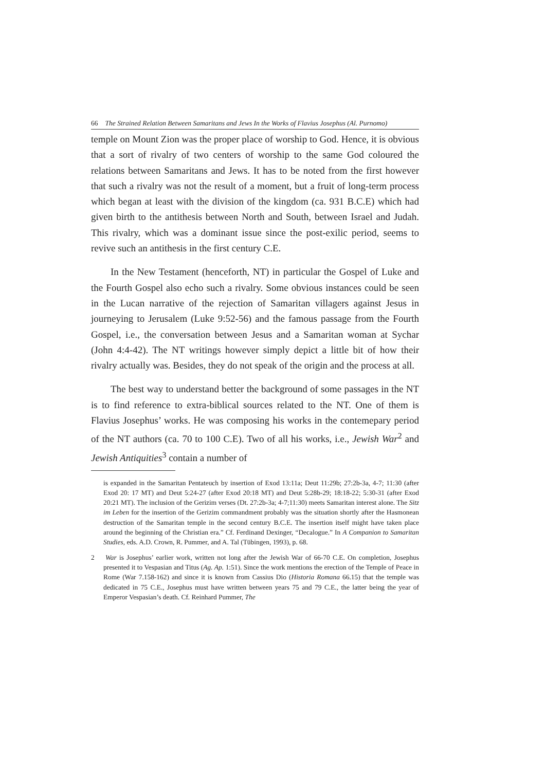66 The Strained Relation Between Samaritans and Jews In the Works of Flavius Josephus (Al. Purnomo)
temple on Mount Zion was the proper place of worship to God. Hence, it is obvious that a sort of rivalry of two centers of worship to the same God coloured the relations between Samaritans and Jews. It has to be noted from the first however that such a rivalry was not the result of a moment, but a fruit of long-term process which began at least with the division of the kingdom (ca. 931 B.C.E) which had given birth to the antithesis between North and South, between Israel and Judah. This rivalry, which was a dominant issue since the post-exilic period, seems to revive such an antithesis in the first century C.E.
In the New Testament (henceforth, NT) in particular the Gospel of Luke and the Fourth Gospel also echo such a rivalry. Some obvious instances could be seen in the Lucan narrative of the rejection of Samaritan villagers against Jesus in journeying to Jerusalem (Luke 9:52-56) and the famous passage from the Fourth Gospel, i.e., the conversation between Jesus and a Samaritan woman at Sychar (John 4:4-42). The NT writings however simply depict a little bit of how their rivalry actually was. Besides, they do not speak of the origin and the process at all.
The best way to understand better the background of some passages in the NT is to find reference to extra-biblical sources related to the NT. One of them is Flavius Josephus’ works. He was composing his works in the contemepary period of the NT authors (ca. 70 to 100 C.E). Two of all his works, i.e., Jewish War<sup>2</sup> and Jewish Antiquities<sup>3</sup> contain a number of
is expanded in the Samaritan Pentateuch by insertion of Exod 13:11a; Deut 11:29b; 27:2b-3a, 4-7; 11:30 (after Exod 20: 17 MT) and Deut 5:24-27 (after Exod 20:18 MT) and Deut 5:28b-29; 18:18-22; 5:30-31 (after Exod 20:21 MT). The inclusion of the Gerizim verses (Dt. 27:2b-3a; 4-7;11:30) meets Samaritan interest alone. The Sitz im Leben for the insertion of the Gerizim commandment probably was the situation shortly after the Hasmonean destruction of the Samaritan temple in the second century B.C.E. The insertion itself might have taken place around the beginning of the Christian era.” Cf. Ferdinand Dexinger, “Decalogue.” In A Companion to Samaritan Studies, eds. A.D. Crown, R. Pummer, and A. Tal (Tübingen, 1993), p. 68.
2 War is Josephus’ earlier work, written not long after the Jewish War of 66-70 C.E. On completion, Josephus presented it to Vespasian and Titus (Ag. Ap. 1:51). Since the work mentions the erection of the Temple of Peace in Rome (War 7.158-162) and since it is known from Cassius Dio (Historia Romana 66.15) that the temple was dedicated in 75 C.E., Josephus must have written between years 75 and 79 C.E., the latter being the year of Emperor Vespasian’s death. Cf. Reinhard Pummer, The